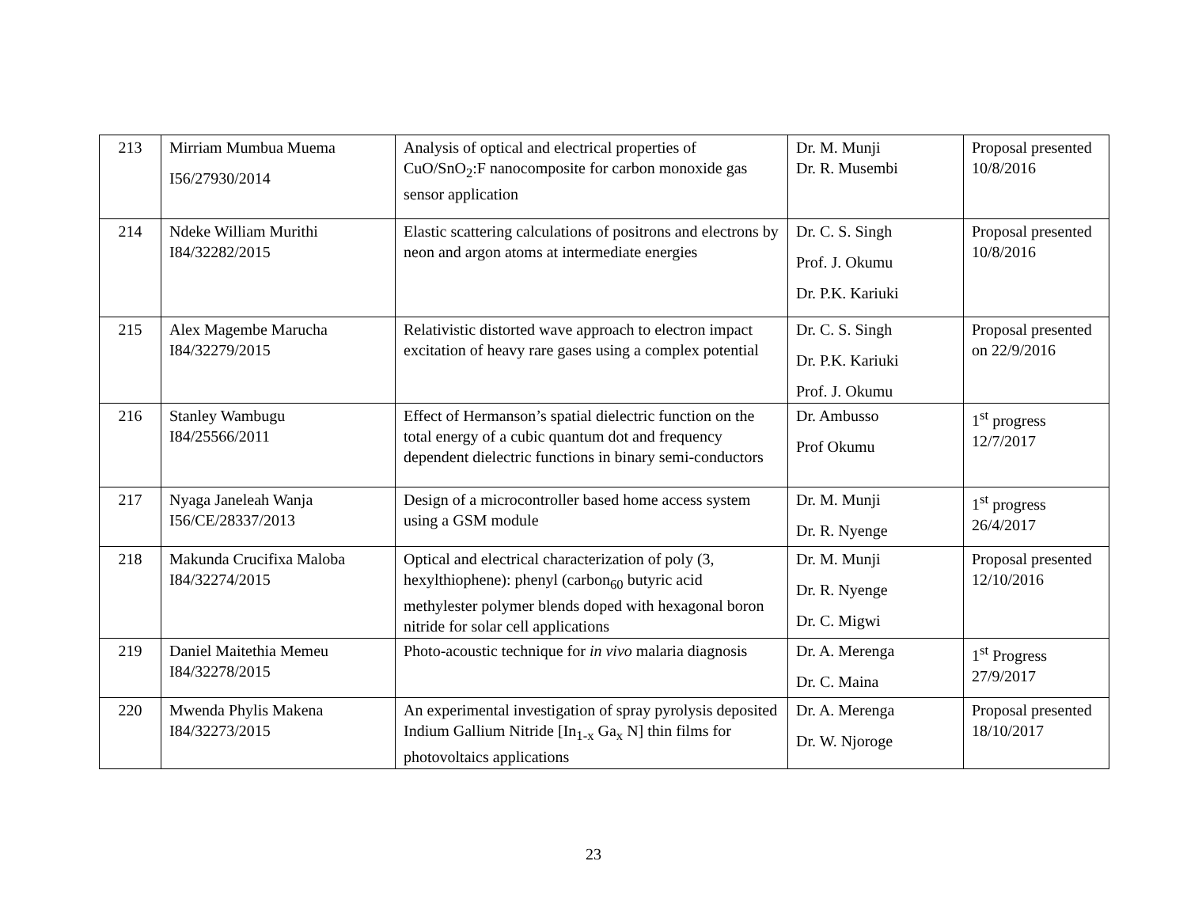| 213 | Mirriam Mumbua Muema I56/27930/2014 | Analysis of optical and electrical properties of CuO/SnO<sub>2</sub>:F nanocomposite for carbon monoxide gas sensor application | Dr. M. Munji Dr. R. Musembi | Proposal presented 10/8/2016 |
| 214 | Ndeke William Murithi I84/32282/2015 | Elastic scattering calculations of positrons and electrons by neon and argon atoms at intermediate energies | Dr. C. S. Singh Prof. J. Okumu Dr. P.K. Kariuki | Proposal presented 10/8/2016 |
| 215 | Alex Magembe Marucha I84/32279/2015 | Relativistic distorted wave approach to electron impact excitation of heavy rare gases using a complex potential | Dr. C. S. Singh Dr. P.K. Kariuki Prof. J. Okumu | Proposal presented on 22/9/2016 |
| 216 | Stanley Wambugu I84/25566/2011 | Effect of Hermanson’s spatial dielectric function on the total energy of a cubic quantum dot and frequency dependent dielectric functions in binary semi-conductors | Dr. Ambusso Prof Okumu | 1<sup>st</sup> progress 12/7/2017 |
| 217 | Nyaga Janeleah Wanja I56/CE/28337/2013 | Design of a microcontroller based home access system using a GSM module | Dr. M. Munji Dr. R. Nyenge | 1<sup>st</sup> progress 26/4/2017 |
| 218 | Makunda Crucifixa Maloba I84/32274/2015 | Optical and electrical characterization of poly (3, hexylthiophene): phenyl (carbon<sub>60</sub> butyric acid methylester polymer blends doped with hexagonal boron nitride for solar cell applications | Dr. M. Munji Dr. R. Nyenge Dr. C. Migwi | Proposal presented 12/10/2016 |
| 219 | Daniel Maitethia Memeu I84/32278/2015 | Photo-acoustic technique for in vivo malaria diagnosis | Dr. A. Merenga Dr. C. Maina | 1<sup>st</sup> Progress 27/9/2017 |
| 220 | Mwenda Phylis Makena I84/32273/2015 | An experimental investigation of spray pyrolysis deposited Indium Gallium Nitride [In<sub>1-x</sub> Ga<sub>x</sub> N] thin films for photovoltaics applications | Dr. A. Merenga Dr. W. Njoroge | Proposal presented 18/10/2017 |
23